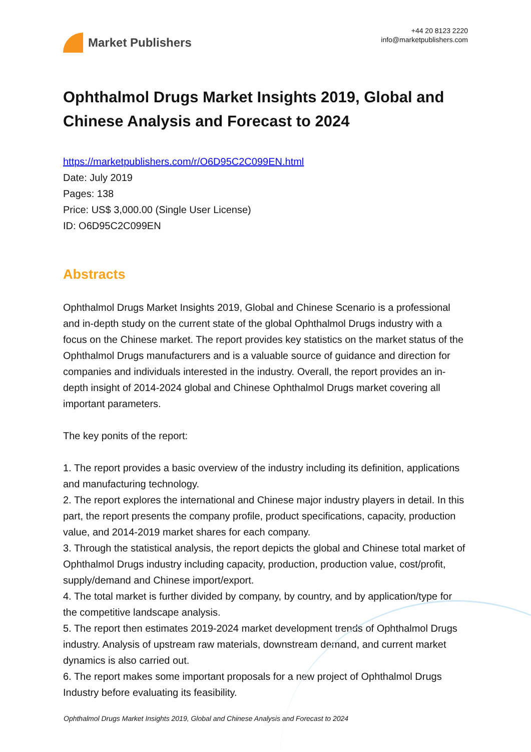Market Publishers
+44 20 8123 2220
info@marketpublishers.com
Ophthalmol Drugs Market Insights 2019, Global and Chinese Analysis and Forecast to 2024
https://marketpublishers.com/r/O6D95C2C099EN.html
Date: July 2019
Pages: 138
Price: US$ 3,000.00 (Single User License)
ID: O6D95C2C099EN
Abstracts
Ophthalmol Drugs Market Insights 2019, Global and Chinese Scenario is a professional and in-depth study on the current state of the global Ophthalmol Drugs industry with a focus on the Chinese market. The report provides key statistics on the market status of the Ophthalmol Drugs manufacturers and is a valuable source of guidance and direction for companies and individuals interested in the industry. Overall, the report provides an in-depth insight of 2014-2024 global and Chinese Ophthalmol Drugs market covering all important parameters.
The key ponits of the report:
1. The report provides a basic overview of the industry including its definition, applications and manufacturing technology.
2. The report explores the international and Chinese major industry players in detail. In this part, the report presents the company profile, product specifications, capacity, production value, and 2014-2019 market shares for each company.
3. Through the statistical analysis, the report depicts the global and Chinese total market of Ophthalmol Drugs industry including capacity, production, production value, cost/profit, supply/demand and Chinese import/export.
4. The total market is further divided by company, by country, and by application/type for the competitive landscape analysis.
5. The report then estimates 2019-2024 market development trends of Ophthalmol Drugs industry. Analysis of upstream raw materials, downstream demand, and current market dynamics is also carried out.
6. The report makes some important proposals for a new project of Ophthalmol Drugs Industry before evaluating its feasibility.
Ophthalmol Drugs Market Insights 2019, Global and Chinese Analysis and Forecast to 2024